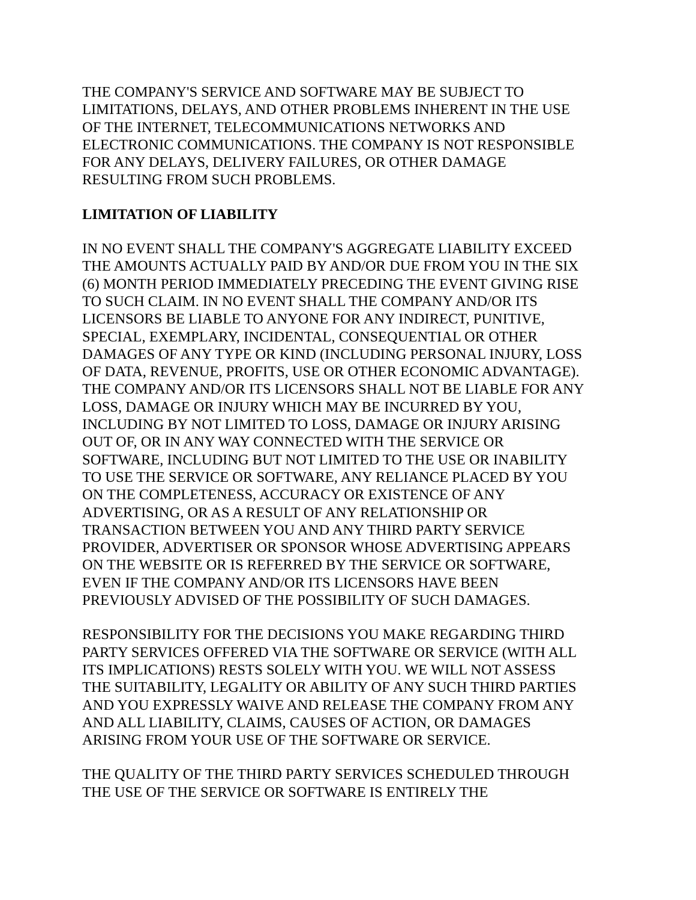THE COMPANY'S SERVICE AND SOFTWARE MAY BE SUBJECT TO
LIMITATIONS, DELAYS, AND OTHER PROBLEMS INHERENT IN THE USE
OF THE INTERNET, TELECOMMUNICATIONS NETWORKS AND
ELECTRONIC COMMUNICATIONS. THE COMPANY IS NOT RESPONSIBLE
FOR ANY DELAYS, DELIVERY FAILURES, OR OTHER DAMAGE
RESULTING FROM SUCH PROBLEMS.
LIMITATION OF LIABILITY
IN NO EVENT SHALL THE COMPANY'S AGGREGATE LIABILITY EXCEED
THE AMOUNTS ACTUALLY PAID BY AND/OR DUE FROM YOU IN THE SIX
(6) MONTH PERIOD IMMEDIATELY PRECEDING THE EVENT GIVING RISE
TO SUCH CLAIM. IN NO EVENT SHALL THE COMPANY AND/OR ITS
LICENSORS BE LIABLE TO ANYONE FOR ANY INDIRECT, PUNITIVE,
SPECIAL, EXEMPLARY, INCIDENTAL, CONSEQUENTIAL OR OTHER
DAMAGES OF ANY TYPE OR KIND (INCLUDING PERSONAL INJURY, LOSS
OF DATA, REVENUE, PROFITS, USE OR OTHER ECONOMIC ADVANTAGE).
THE COMPANY AND/OR ITS LICENSORS SHALL NOT BE LIABLE FOR ANY
LOSS, DAMAGE OR INJURY WHICH MAY BE INCURRED BY YOU,
INCLUDING BY NOT LIMITED TO LOSS, DAMAGE OR INJURY ARISING
OUT OF, OR IN ANY WAY CONNECTED WITH THE SERVICE OR
SOFTWARE, INCLUDING BUT NOT LIMITED TO THE USE OR INABILITY
TO USE THE SERVICE OR SOFTWARE, ANY RELIANCE PLACED BY YOU
ON THE COMPLETENESS, ACCURACY OR EXISTENCE OF ANY
ADVERTISING, OR AS A RESULT OF ANY RELATIONSHIP OR
TRANSACTION BETWEEN YOU AND ANY THIRD PARTY SERVICE
PROVIDER, ADVERTISER OR SPONSOR WHOSE ADVERTISING APPEARS
ON THE WEBSITE OR IS REFERRED BY THE SERVICE OR SOFTWARE,
EVEN IF THE COMPANY AND/OR ITS LICENSORS HAVE BEEN
PREVIOUSLY ADVISED OF THE POSSIBILITY OF SUCH DAMAGES.
RESPONSIBILITY FOR THE DECISIONS YOU MAKE REGARDING THIRD
PARTY SERVICES OFFERED VIA THE SOFTWARE OR SERVICE (WITH ALL
ITS IMPLICATIONS) RESTS SOLELY WITH YOU. WE WILL NOT ASSESS
THE SUITABILITY, LEGALITY OR ABILITY OF ANY SUCH THIRD PARTIES
AND YOU EXPRESSLY WAIVE AND RELEASE THE COMPANY FROM ANY
AND ALL LIABILITY, CLAIMS, CAUSES OF ACTION, OR DAMAGES
ARISING FROM YOUR USE OF THE SOFTWARE OR SERVICE.
THE QUALITY OF THE THIRD PARTY SERVICES SCHEDULED THROUGH
THE USE OF THE SERVICE OR SOFTWARE IS ENTIRELY THE